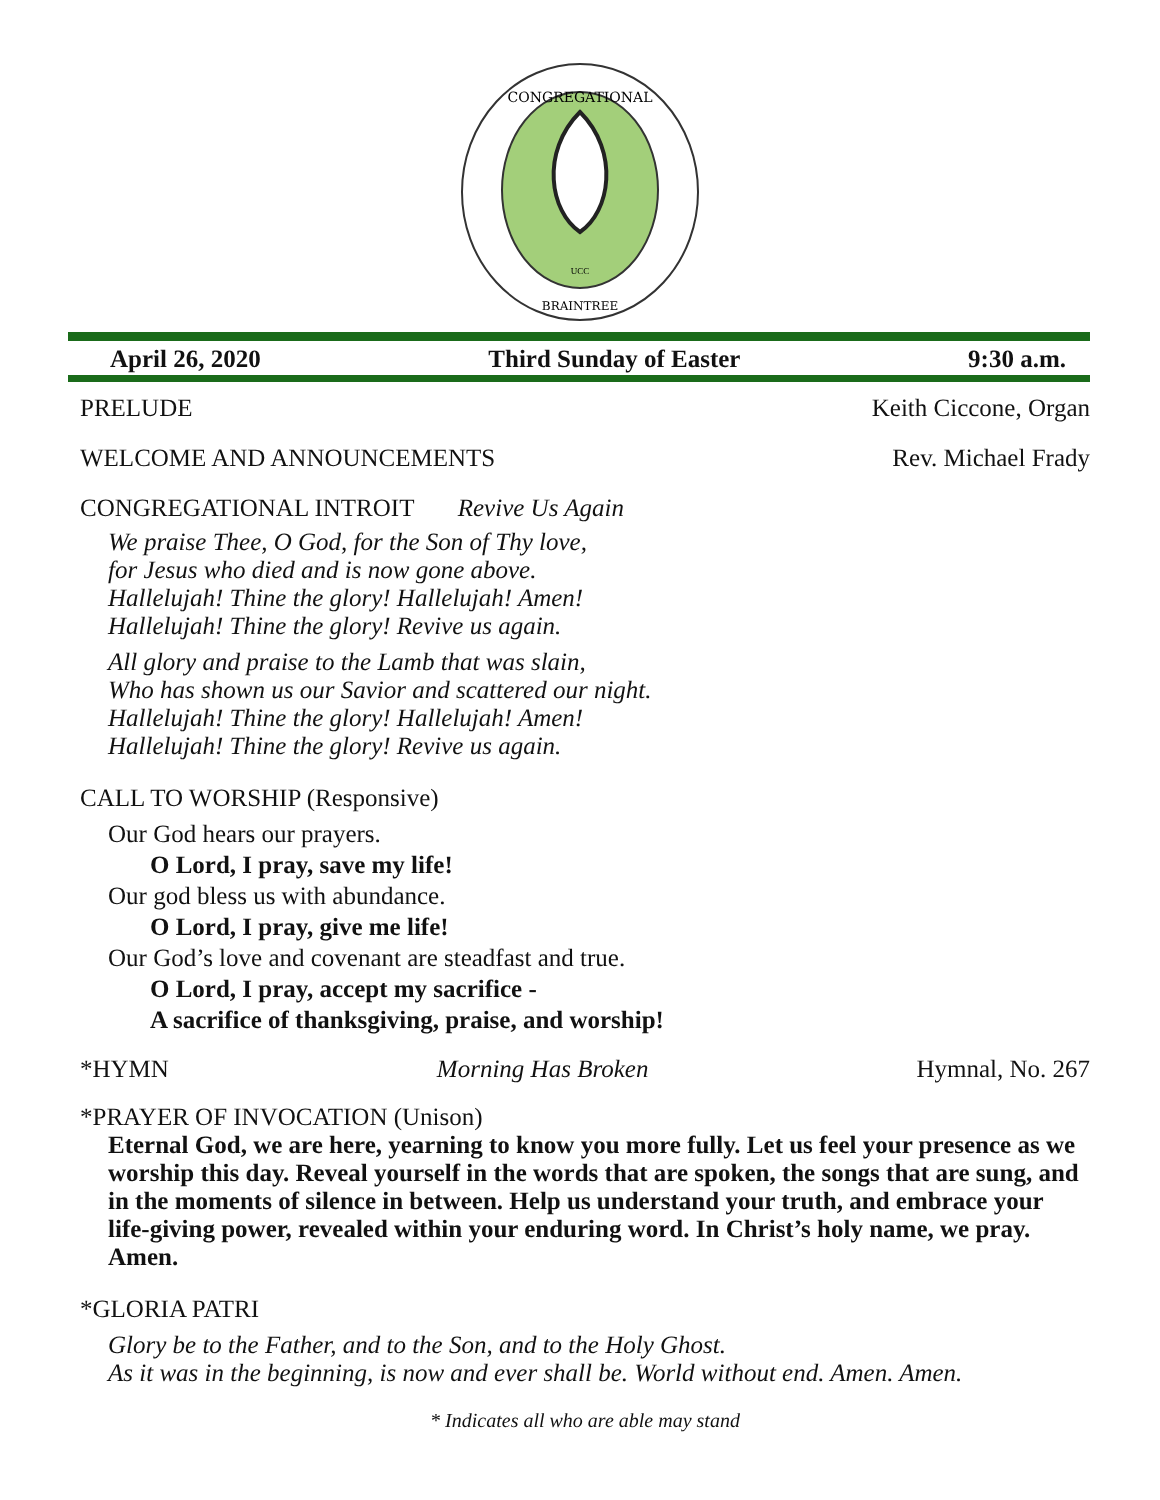CONGREGATIONAL
BRAINTREE
UCC
April 26, 2020 Third Sunday of Easter 9:30 a.m.
PRELUDE Keith Ciccone, Organ
WELCOME AND ANNOUNCEMENTS Rev. Michael Frady
CONGREGATIONAL INTROIT Revive Us Again
We praise Thee, O God, for the Son of Thy love,
for Jesus who died and is now gone above.
Hallelujah! Thine the glory! Hallelujah! Amen!
Hallelujah! Thine the glory! Revive us again.
All glory and praise to the Lamb that was slain,
Who has shown us our Savior and scattered our night.
Hallelujah! Thine the glory! Hallelujah! Amen!
Hallelujah! Thine the glory! Revive us again.
CALL TO WORSHIP (Responsive)
Our God hears our prayers.
O Lord, I pray, save my life!
Our god bless us with abundance.
O Lord, I pray, give me life!
Our God’s love and covenant are steadfast and true.
O Lord, I pray, accept my sacrifice -
A sacrifice of thanksgiving, praise, and worship!
*HYMN Morning Has Broken Hymnal, No. 267
*PRAYER OF INVOCATION (Unison)
Eternal God, we are here, yearning to know you more fully. Let us feel your presence as we worship this day. Reveal yourself in the words that are spoken, the songs that are sung, and in the moments of silence in between. Help us understand your truth, and embrace your life-giving power, revealed within your enduring word. In Christ’s holy name, we pray. Amen.
*GLORIA PATRI
Glory be to the Father, and to the Son, and to the Holy Ghost.
As it was in the beginning, is now and ever shall be. World without end. Amen. Amen.
* Indicates all who are able may stand